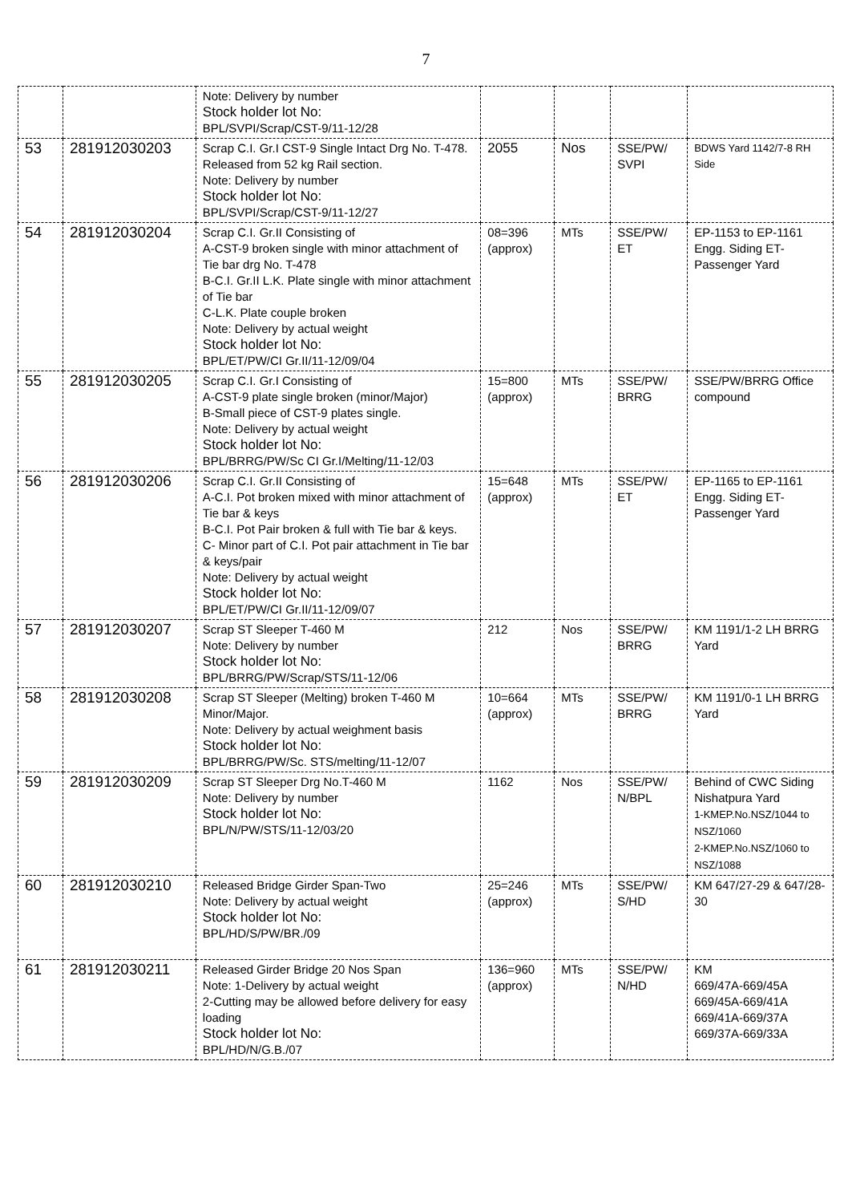7
| | | Note: Delivery by number Stock holder lot No: BPL/SVPI/Scrap/CST-9/11-12/28 | | | | |
| 53 | 281912030203 | Scrap C.I. Gr.I CST-9 Single Intact Drg No. T-478. Released from 52 kg Rail section. Note: Delivery by number Stock holder lot No: BPL/SVPI/Scrap/CST-9/11-12/27 | 2055 | Nos | SSE/PW/ SVPI | BDWS Yard 1142/7-8 RH Side |
| 54 | 281912030204 | Scrap C.I. Gr.II Consisting of A-CST-9 broken single with minor attachment of Tie bar drg No. T-478 B-C.I. Gr.II L.K. Plate single with minor attachment of Tie bar C-L.K. Plate couple broken Note: Delivery by actual weight Stock holder lot No: BPL/ET/PW/CI Gr.II/11-12/09/04 | 08=396 (approx) | MTs | SSE/PW/ ET | EP-1153 to EP-1161 Engg. Siding ET-Passenger Yard |
| 55 | 281912030205 | Scrap C.I. Gr.I Consisting of A-CST-9 plate single broken (minor/Major) B-Small piece of CST-9 plates single. Note: Delivery by actual weight Stock holder lot No: BPL/BRRG/PW/Sc CI Gr.I/Melting/11-12/03 | 15=800 (approx) | MTs | SSE/PW/ BRRG | SSE/PW/BRRG Office compound |
| 56 | 281912030206 | Scrap C.I. Gr.II Consisting of A-C.I. Pot broken mixed with minor attachment of Tie bar & keys B-C.I. Pot Pair broken & full with Tie bar & keys. C- Minor part of C.I. Pot pair attachment in Tie bar & keys/pair Note: Delivery by actual weight Stock holder lot No: BPL/ET/PW/CI Gr.II/11-12/09/07 | 15=648 (approx) | MTs | SSE/PW/ ET | EP-1165 to EP-1161 Engg. Siding ET-Passenger Yard |
| 57 | 281912030207 | Scrap ST Sleeper T-460 M Note: Delivery by number Stock holder lot No: BPL/BRRG/PW/Scrap/STS/11-12/06 | 212 | Nos | SSE/PW/ BRRG | KM 1191/1-2 LH BRRG Yard |
| 58 | 281912030208 | Scrap ST Sleeper (Melting) broken T-460 M Minor/Major. Note: Delivery by actual weighment basis Stock holder lot No: BPL/BRRG/PW/Sc. STS/melting/11-12/07 | 10=664 (approx) | MTs | SSE/PW/ BRRG | KM 1191/0-1 LH BRRG Yard |
| 59 | 281912030209 | Scrap ST Sleeper Drg No.T-460 M Note: Delivery by number Stock holder lot No: BPL/N/PW/STS/11-12/03/20 | 1162 | Nos | SSE/PW/ N/BPL | Behind of CWC Siding Nishatpura Yard 1-KMEP.No.NSZ/1044 to NSZ/1060 2-KMEP.No.NSZ/1060 to NSZ/1088 |
| 60 | 281912030210 | Released Bridge Girder Span-Two Note: Delivery by actual weight Stock holder lot No: BPL/HD/S/PW/BR./09 | 25=246 (approx) | MTs | SSE/PW/ S/HD | KM 647/27-29 & 647/28-30 |
| 61 | 281912030211 | Released Girder Bridge 20 Nos Span Note: 1-Delivery by actual weight 2-Cutting may be allowed before delivery for easy loading Stock holder lot No: BPL/HD/N/G.B./07 | 136=960 (approx) | MTs | SSE/PW/ N/HD | KM 669/47A-669/45A 669/45A-669/41A 669/41A-669/37A 669/37A-669/33A |